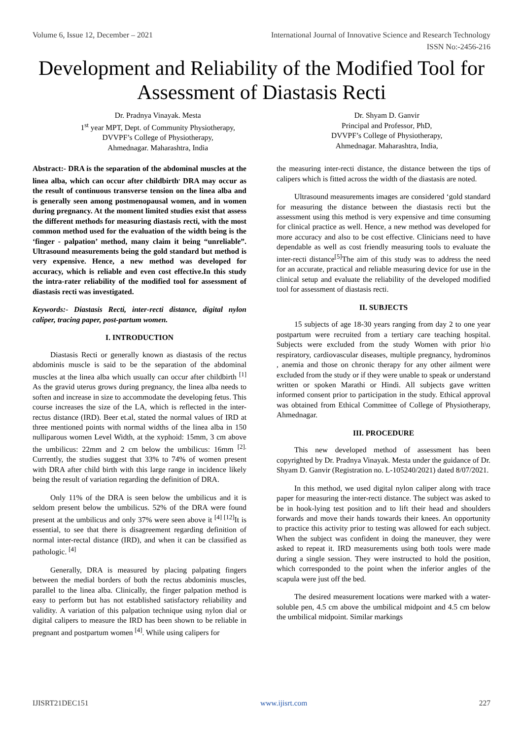Volume 6, Issue 12, December – 2021 International Journal of Innovative Science and Research Technology
ISSN No:-2456-216
Development and Reliability of the Modified Tool for Assessment of Diastasis Recti
Dr. Pradnya Vinayak. Mesta
1<sup>st</sup> year MPT, Dept. of Community Physiotherapy,
DVVPF’s College of Physiotherapy,
Ahmednagar. Maharashtra, India
Dr. Shyam D. Ganvir
Principal and Professor, PhD,
DVVPF’s College of Physiotherapy,
Ahmednagar. Maharashtra, India,
Abstract:- DRA is the separation of the abdominal muscles at the linea alba, which can occur after childbirth<sup>.</sup> DRA may occur as the result of continuous transverse tension on the linea alba and is generally seen among postmenopausal women, and in women during pregnancy. At the moment limited studies exist that assess the different methods for measuring diastasis recti, with the most common method used for the evaluation of the width being is the ‘finger - palpation’ method, many claim it being “unreliable”. Ultrasound measurements being the gold standard but method is very expensive. Hence, a new method was developed for accuracy, which is reliable and even cost effective.In this study the intra-rater reliability of the modified tool for assessment of diastasis recti was investigated.
Keywords:- Diastasis Recti, inter-recti distance, digital nylon caliper, tracing paper, post-partum women.
I. INTRODUCTION
Diastasis Recti or generally known as diastasis of the rectus abdominis muscle is said to be the separation of the abdominal muscles at the linea alba which usually can occur after childbirth <sup>[1]</sup> As the gravid uterus grows during pregnancy, the linea alba needs to soften and increase in size to accommodate the developing fetus. This course increases the size of the LA, which is reflected in the inter-rectus distance (IRD). Beer et.al, stated the normal values of IRD at three mentioned points with normal widths of the linea alba in 150 nulliparous women Level Width, at the xyphoid: 15mm, 3 cm above the umbilicus: 22mm and 2 cm below the umbilicus: 16mm <sup>[2].</sup> Currently, the studies suggest that 33% to 74% of women present with DRA after child birth with this large range in incidence likely being the result of variation regarding the definition of DRA.
Only 11% of the DRA is seen below the umbilicus and it is seldom present below the umbilicus. 52% of the DRA were found present at the umbilicus and only 37% were seen above it <sup>[4] [12]</sup>It is essential, to see that there is disagreement regarding definition of normal inter-rectal distance (IRD), and when it can be classified as pathologic. <sup>[4]</sup>
Generally, DRA is measured by placing palpating fingers between the medial borders of both the rectus abdominis muscles, parallel to the linea alba. Clinically, the finger palpation method is easy to perform but has not established satisfactory reliability and validity. A variation of this palpation technique using nylon dial or digital calipers to measure the IRD has been shown to be reliable in pregnant and postpartum women <sup>[4]</sup>. While using calipers for
the measuring inter-recti distance, the distance between the tips of calipers which is fitted across the width of the diastasis are noted.
Ultrasound measurements images are considered ‘gold standard for measuring the distance between the diastasis recti but the assessment using this method is very expensive and time consuming for clinical practice as well. Hence, a new method was developed for more accuracy and also to be cost effective. Clinicians need to have dependable as well as cost friendly measuring tools to evaluate the inter-recti distance<sup>[5]</sup>The aim of this study was to address the need for an accurate, practical and reliable measuring device for use in the clinical setup and evaluate the reliability of the developed modified tool for assessment of diastasis recti.
II. SUBJECTS
15 subjects of age 18-30 years ranging from day 2 to one year postpartum were recruited from a tertiary care teaching hospital. Subjects were excluded from the study Women with prior h\o respiratory, cardiovascular diseases, multiple pregnancy, hydrominos , anemia and those on chronic therapy for any other ailment were excluded from the study or if they were unable to speak or understand written or spoken Marathi or Hindi. All subjects gave written informed consent prior to participation in the study. Ethical approval was obtained from Ethical Committee of College of Physiotherapy, Ahmednagar.
III. PROCEDURE
This new developed method of assessment has been copyrighted by Dr. Pradnya Vinayak. Mesta under the guidance of Dr. Shyam D. Ganvir (Registration no. L-105240/2021) dated 8/07/2021.
In this method, we used digital nylon caliper along with trace paper for measuring the inter-recti distance. The subject was asked to be in hook-lying test position and to lift their head and shoulders forwards and move their hands towards their knees. An opportunity to practice this activity prior to testing was allowed for each subject. When the subject was confident in doing the maneuver, they were asked to repeat it. IRD measurements using both tools were made during a single session. They were instructed to hold the position, which corresponded to the point when the inferior angles of the scapula were just off the bed.
The desired measurement locations were marked with a water-soluble pen, 4.5 cm above the umbilical midpoint and 4.5 cm below the umbilical midpoint. Similar markings
IJISRT21DEC151 www.ijisrt.com 227